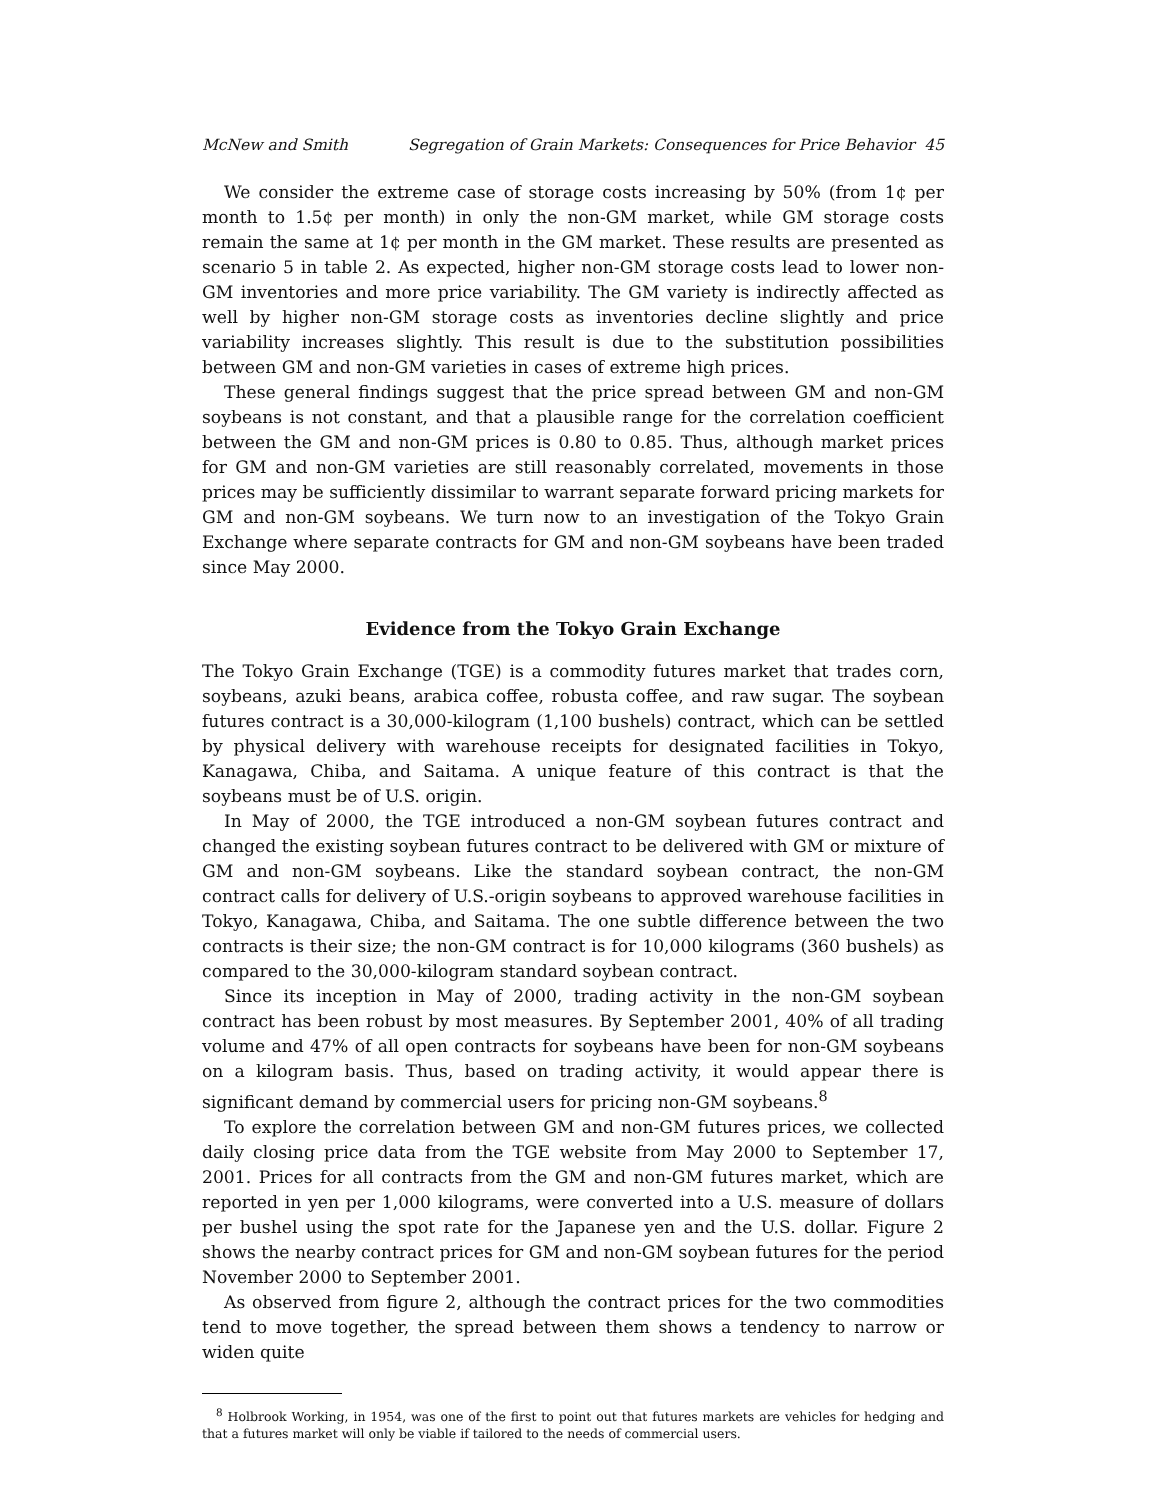McNew and Smith Segregation of Grain Markets: Consequences for Price Behavior 45
We consider the extreme case of storage costs increasing by 50% (from 1¢ per month to 1.5¢ per month) in only the non-GM market, while GM storage costs remain the same at 1¢ per month in the GM market. These results are presented as scenario 5 in table 2. As expected, higher non-GM storage costs lead to lower non-GM inventories and more price variability. The GM variety is indirectly affected as well by higher non-GM storage costs as inventories decline slightly and price variability increases slightly. This result is due to the substitution possibilities between GM and non-GM varieties in cases of extreme high prices.
These general findings suggest that the price spread between GM and non-GM soybeans is not constant, and that a plausible range for the correlation coefficient between the GM and non-GM prices is 0.80 to 0.85. Thus, although market prices for GM and non-GM varieties are still reasonably correlated, movements in those prices may be sufficiently dissimilar to warrant separate forward pricing markets for GM and non-GM soybeans. We turn now to an investigation of the Tokyo Grain Exchange where separate contracts for GM and non-GM soybeans have been traded since May 2000.
Evidence from the Tokyo Grain Exchange
The Tokyo Grain Exchange (TGE) is a commodity futures market that trades corn, soybeans, azuki beans, arabica coffee, robusta coffee, and raw sugar. The soybean futures contract is a 30,000-kilogram (1,100 bushels) contract, which can be settled by physical delivery with warehouse receipts for designated facilities in Tokyo, Kanagawa, Chiba, and Saitama. A unique feature of this contract is that the soybeans must be of U.S. origin.
In May of 2000, the TGE introduced a non-GM soybean futures contract and changed the existing soybean futures contract to be delivered with GM or mixture of GM and non-GM soybeans. Like the standard soybean contract, the non-GM contract calls for delivery of U.S.-origin soybeans to approved warehouse facilities in Tokyo, Kanagawa, Chiba, and Saitama. The one subtle difference between the two contracts is their size; the non-GM contract is for 10,000 kilograms (360 bushels) as compared to the 30,000-kilogram standard soybean contract.
Since its inception in May of 2000, trading activity in the non-GM soybean contract has been robust by most measures. By September 2001, 40% of all trading volume and 47% of all open contracts for soybeans have been for non-GM soybeans on a kilogram basis. Thus, based on trading activity, it would appear there is significant demand by commercial users for pricing non-GM soybeans.<sup>8</sup>
To explore the correlation between GM and non-GM futures prices, we collected daily closing price data from the TGE website from May 2000 to September 17, 2001. Prices for all contracts from the GM and non-GM futures market, which are reported in yen per 1,000 kilograms, were converted into a U.S. measure of dollars per bushel using the spot rate for the Japanese yen and the U.S. dollar. Figure 2 shows the nearby contract prices for GM and non-GM soybean futures for the period November 2000 to September 2001.
As observed from figure 2, although the contract prices for the two commodities tend to move together, the spread between them shows a tendency to narrow or widen quite
<sup>8</sup> Holbrook Working, in 1954, was one of the first to point out that futures markets are vehicles for hedging and that a futures market will only be viable if tailored to the needs of commercial users.